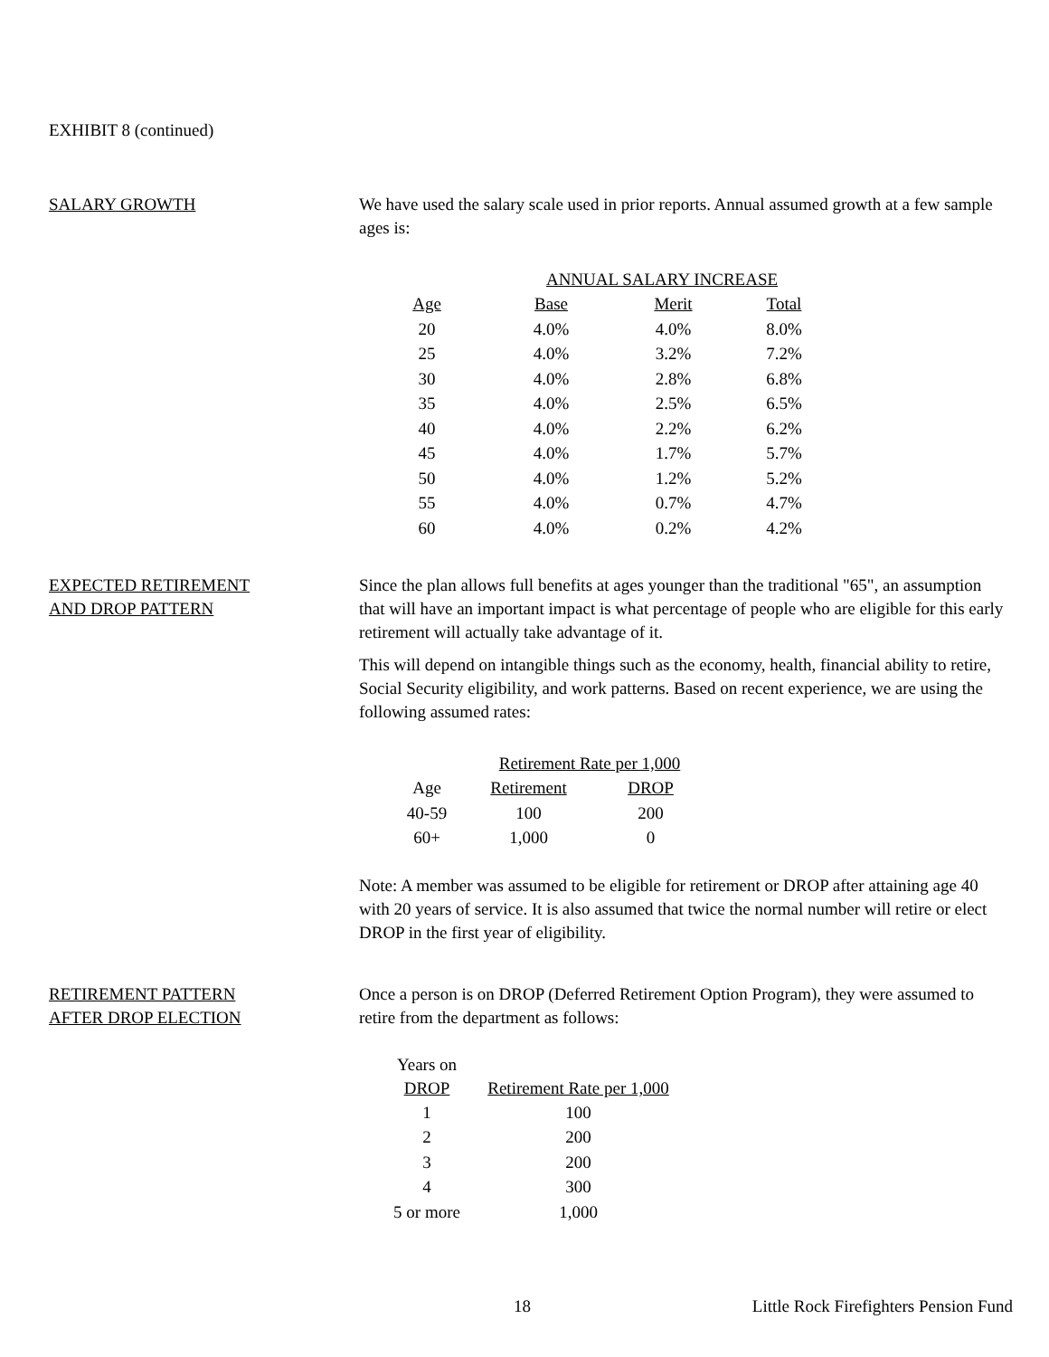EXHIBIT 8 (continued)
SALARY GROWTH We have used the salary scale used in prior reports. Annual assumed growth at a few sample ages is:
| | ANNUAL SALARY INCREASE | | |
| --- | --- | --- | --- |
| Age | Base | Merit | Total |
| 20 | 4.0% | 4.0% | 8.0% |
| 25 | 4.0% | 3.2% | 7.2% |
| 30 | 4.0% | 2.8% | 6.8% |
| 35 | 4.0% | 2.5% | 6.5% |
| 40 | 4.0% | 2.2% | 6.2% |
| 45 | 4.0% | 1.7% | 5.7% |
| 50 | 4.0% | 1.2% | 5.2% |
| 55 | 4.0% | 0.7% | 4.7% |
| 60 | 4.0% | 0.2% | 4.2% |
EXPECTED RETIREMENT
AND DROP PATTERN
Since the plan allows full benefits at ages younger than the traditional "65", an assumption that will have an important impact is what percentage of people who are eligible for this early retirement will actually take advantage of it.
This will depend on intangible things such as the economy, health, financial ability to retire, Social Security eligibility, and work patterns. Based on recent experience, we are using the following assumed rates:
| | Retirement Rate per 1,000 | |
| --- | --- | --- |
| Age | Retirement | DROP |
| 40-59 | 100 | 200 |
| 60+ | 1,000 | 0 |
Note: A member was assumed to be eligible for retirement or DROP after attaining age 40 with 20 years of service. It is also assumed that twice the normal number will retire or elect DROP in the first year of eligibility.
RETIREMENT PATTERN
AFTER DROP ELECTION
Once a person is on DROP (Deferred Retirement Option Program), they were assumed to retire from the department as follows:
| Years on DROP | Retirement Rate per 1,000 |
| --- | --- |
| 1 | 100 |
| 2 | 200 |
| 3 | 200 |
| 4 | 300 |
| 5 or more | 1,000 |
18 Little Rock Firefighters Pension Fund